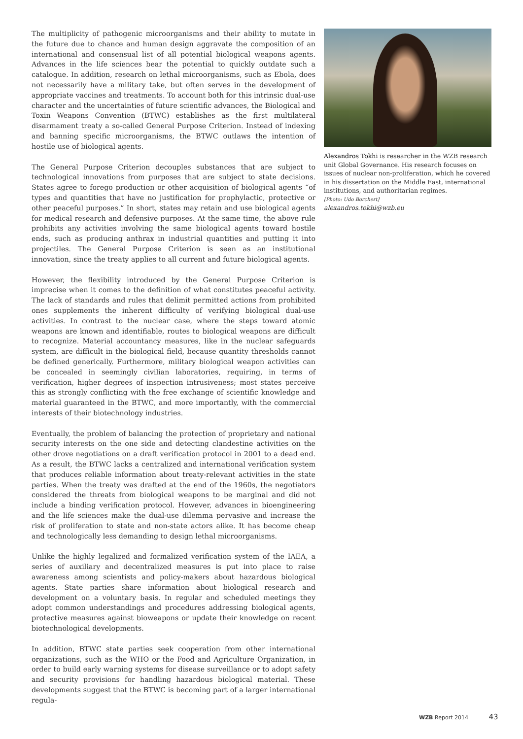The multiplicity of pathogenic microorganisms and their ability to mutate in the future due to chance and human design aggravate the composition of an international and consensual list of all potential biological weapons agents. Advances in the life sciences bear the potential to quickly outdate such a catalogue. In addition, research on lethal microorganisms, such as Ebola, does not necessarily have a military take, but often serves in the development of appropriate vaccines and treatments. To account both for this intrinsic dual-use character and the uncertainties of future scientific advances, the Biological and Toxin Weapons Convention (BTWC) establishes as the first multilateral disarmament treaty a so-called General Purpose Criterion. Instead of indexing and banning specific microorganisms, the BTWC outlaws the intention of hostile use of biological agents.
The General Purpose Criterion decouples substances that are subject to technological innovations from purposes that are subject to state decisions. States agree to forego production or other acquisition of biological agents “of types and quantities that have no justification for prophylactic, protective or other peaceful purposes.” In short, states may retain and use biological agents for medical research and defensive purposes. At the same time, the above rule prohibits any activities involving the same biological agents toward hostile ends, such as producing anthrax in industrial quantities and putting it into projectiles. The General Purpose Criterion is seen as an institutional innovation, since the treaty applies to all current and future biological agents.
However, the flexibility introduced by the General Purpose Criterion is imprecise when it comes to the definition of what constitutes peaceful activity. The lack of standards and rules that delimit permitted actions from prohibited ones supplements the inherent difficulty of verifying biological dual-use activities. In contrast to the nuclear case, where the steps toward atomic weapons are known and identifiable, routes to biological weapons are difficult to recognize. Material accountancy measures, like in the nuclear safeguards system, are difficult in the biological field, because quantity thresholds cannot be defined generically. Furthermore, military biological weapon activities can be concealed in seemingly civilian laboratories, requiring, in terms of verification, higher degrees of inspection intrusiveness; most states perceive this as strongly conflicting with the free exchange of scientific knowledge and material guaranteed in the BTWC, and more importantly, with the commercial interests of their biotechnology industries.
Eventually, the problem of balancing the protection of proprietary and national security interests on the one side and detecting clandestine activities on the other drove negotiations on a draft verification protocol in 2001 to a dead end. As a result, the BTWC lacks a centralized and international verification system that produces reliable information about treaty-relevant activities in the state parties. When the treaty was drafted at the end of the 1960s, the negotiators considered the threats from biological weapons to be marginal and did not include a binding verification protocol. However, advances in bioengineering and the life sciences make the dual-use dilemma pervasive and increase the risk of proliferation to state and non-state actors alike. It has become cheap and technologically less demanding to design lethal microorganisms.
Unlike the highly legalized and formalized verification system of the IAEA, a series of auxiliary and decentralized measures is put into place to raise awareness among scientists and policy-makers about hazardous biological agents. State parties share information about biological research and development on a voluntary basis. In regular and scheduled meetings they adopt common understandings and procedures addressing biological agents, protective measures against bioweapons or update their knowledge on recent biotechnological developments.
In addition, BTWC state parties seek cooperation from other international organizations, such as the WHO or the Food and Agriculture Organization, in order to build early warning systems for disease surveillance or to adopt safety and security provisions for handling hazardous biological material. These developments suggest that the BTWC is becoming part of a larger international regula-
Alexandros Tokhi is researcher in the WZB research unit Global Governance. His research focuses on issues of nuclear non-proliferation, which he covered in his dissertation on the Middle East, international institutions, and authoritarian regimes.
[Photo: Udo Borchert]
alexandros.tokhi@wzb.eu
WZB Report 2014 43